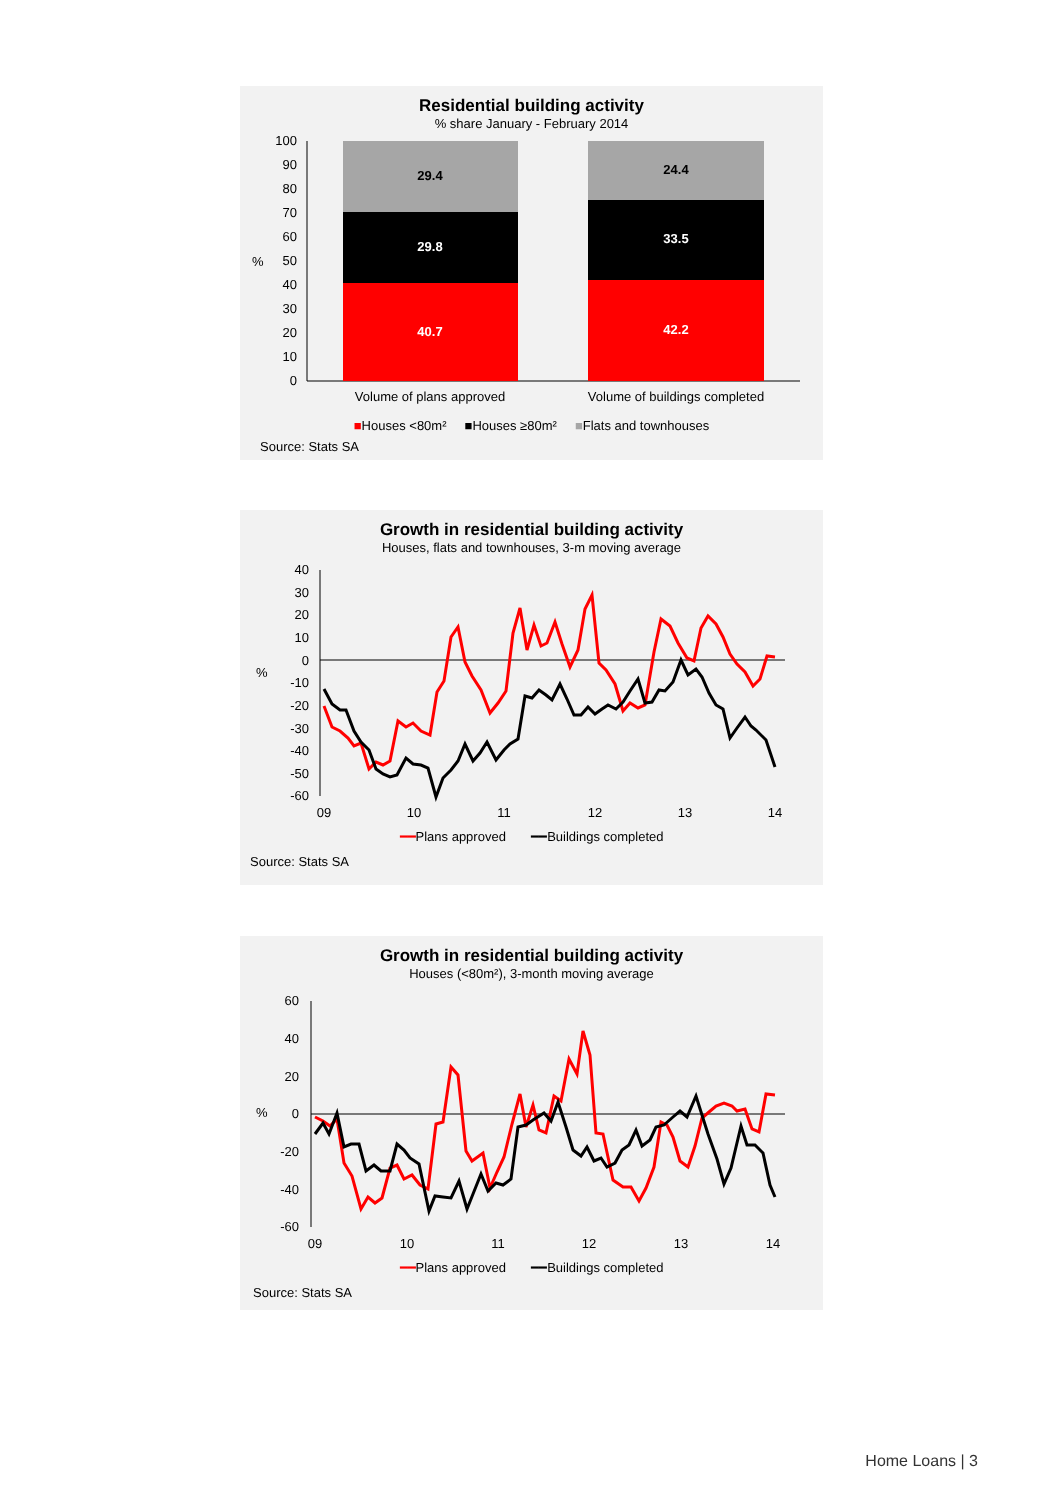Residential building activity
% share January - February 2014
100
90
80
70
60
50
40
30
20
10
0
%
40.7
29.8
29.4
42.2
33.5
24.4
Volume of plans approved
Volume of buildings completed
■Houses <80m² ■Houses ≥80m² ■Flats and townhouses
Source: Stats SA
Growth in residential building activity
Houses, flats and townhouses, 3-m moving average
40
30
20
10
0
-10
-20
-30
-40
-50
-60
%
09
10
11
12
13
14
━━Plans approved ━━Buildings completed
Source: Stats SA
Growth in residential building activity
Houses (<80m²), 3-month moving average
60
40
20
0
-20
-40
-60
%
09
10
11
12
13
14
━━Plans approved ━━Buildings completed
Source: Stats SA
Home Loans | 3